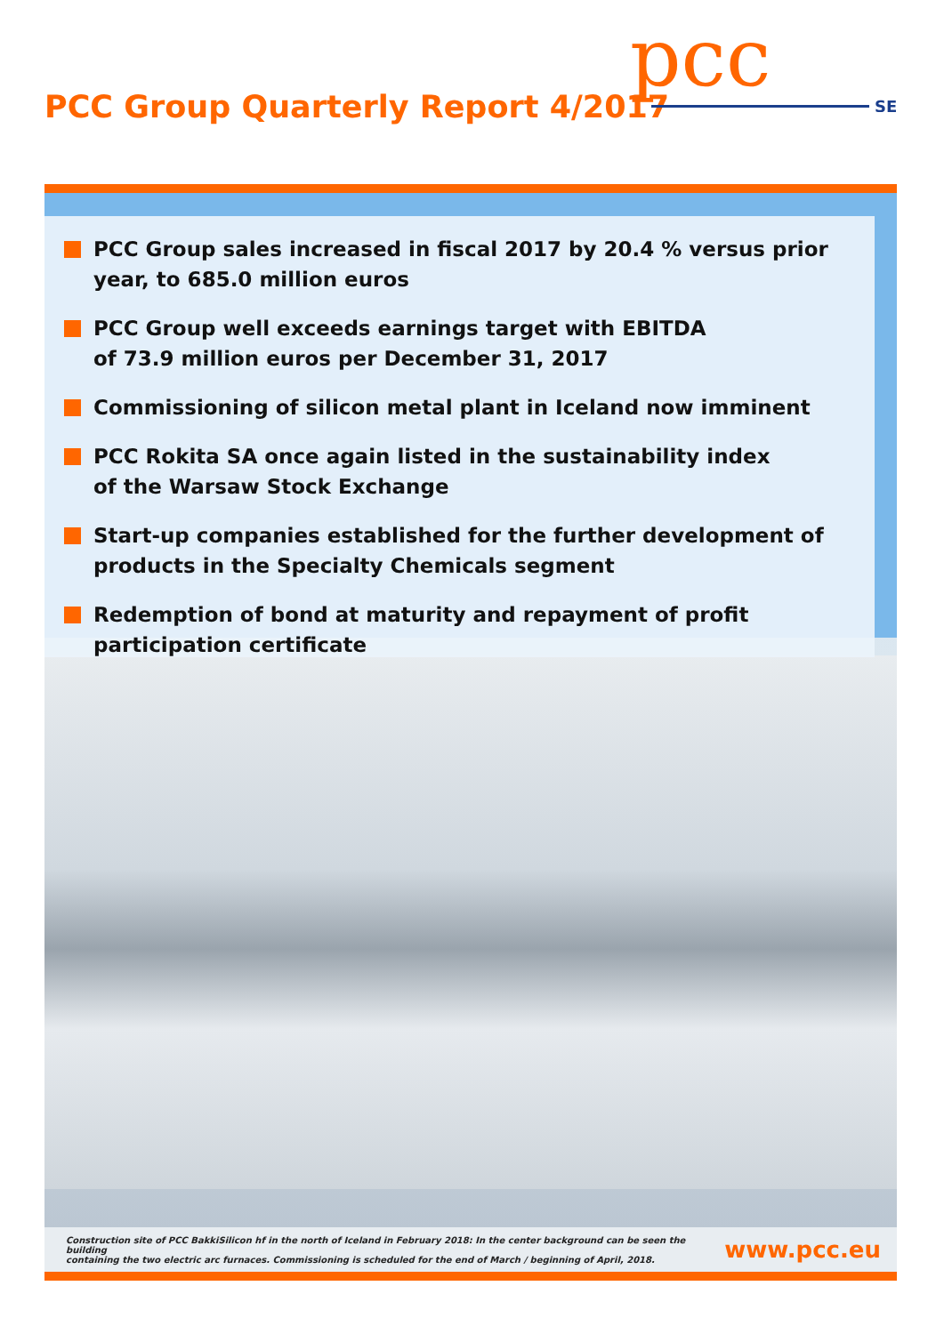PCC Group Quarterly Report 4/2017
pcc
SE
PCC Group sales increased in fiscal 2017 by 20.4 % versus prior year, to 685.0 million euros
PCC Group well exceeds earnings target with EBITDA
of 73.9 million euros per December 31, 2017
Commissioning of silicon metal plant in Iceland now imminent
PCC Rokita SA once again listed in the sustainability index
of the Warsaw Stock Exchange
Start-up companies established for the further development of products in the Specialty Chemicals segment
Redemption of bond at maturity and repayment of profit participation certificate
Construction site of PCC BakkiSilicon hf in the north of Iceland in February 2018: In the center background can be seen the building
containing the two electric arc furnaces. Commissioning is scheduled for the end of March / beginning of April, 2018.
www.pcc.eu